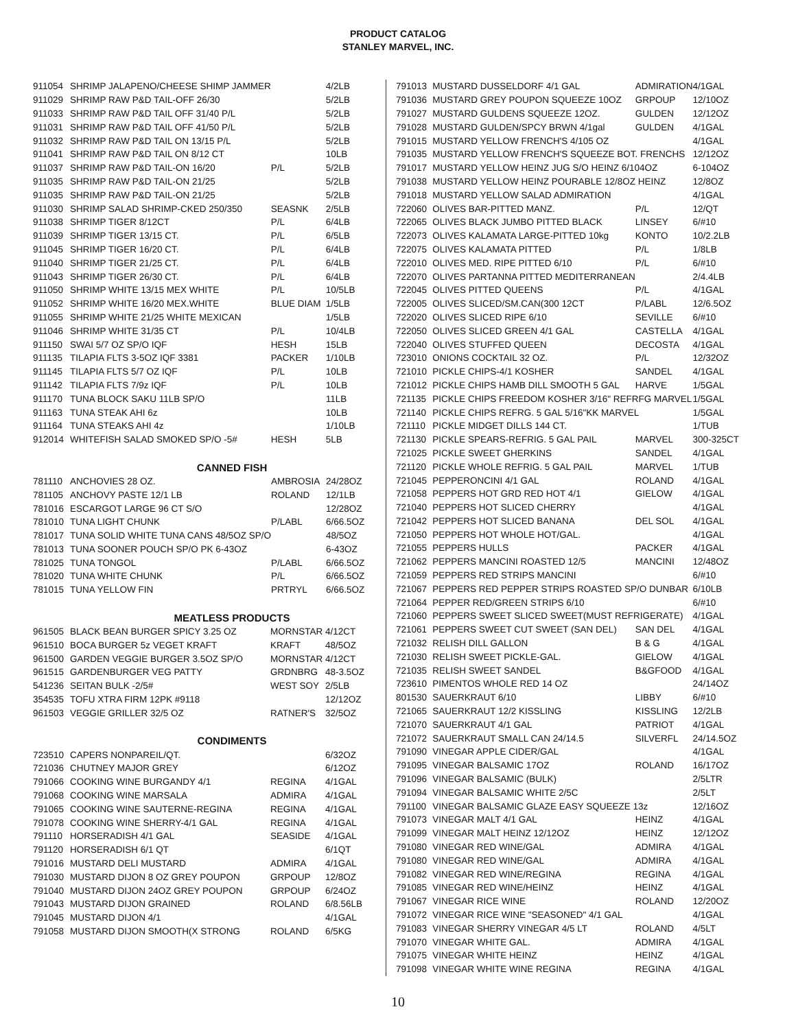PRODUCT CATALOG
STANLEY MARVEL, INC.
| 911054 | SHRIMP JALAPENO/CHEESE SHIMP JAMMER | | 4/2LB |
| 911029 | SHRIMP RAW P&D TAIL-OFF 26/30 | | 5/2LB |
| 911033 | SHRIMP RAW P&D TAIL OFF 31/40 P/L | | 5/2LB |
| 911031 | SHRIMP RAW P&D TAIL OFF 41/50 P/L | | 5/2LB |
| 911032 | SHRIMP RAW P&D TAIL ON 13/15 P/L | | 5/2LB |
| 911041 | SHRIMP RAW P&D TAIL ON 8/12 CT | | 10LB |
| 911037 | SHRIMP RAW P&D TAIL-ON 16/20 | P/L | 5/2LB |
| 911035 | SHRIMP RAW P&D TAIL-ON 21/25 | | 5/2LB |
| 911035 | SHRIMP RAW P&D TAIL-ON 21/25 | | 5/2LB |
| 911030 | SHRIMP SALAD SHRIMP-CKED 250/350 | SEASNK | 2/5LB |
| 911038 | SHRIMP TIGER 8/12CT | P/L | 6/4LB |
| 911039 | SHRIMP TIGER 13/15 CT. | P/L | 6/5LB |
| 911045 | SHRIMP TIGER 16/20 CT. | P/L | 6/4LB |
| 911040 | SHRIMP TIGER 21/25 CT. | P/L | 6/4LB |
| 911043 | SHRIMP TIGER 26/30 CT. | P/L | 6/4LB |
| 911050 | SHRIMP WHITE 13/15 MEX WHITE | P/L | 10/5LB |
| 911052 | SHRIMP WHITE 16/20 MEX.WHITE | BLUE DIAM | 1/5LB |
| 911055 | SHRIMP WHITE 21/25 WHITE MEXICAN | | 1/5LB |
| 911046 | SHRIMP WHITE 31/35 CT | P/L | 10/4LB |
| 911150 | SWAI 5/7 OZ SP/O IQF | HESH | 15LB |
| 911135 | TILAPIA FLTS 3-5OZ IQF 3381 | PACKER | 1/10LB |
| 911145 | TILAPIA FLTS 5/7 OZ IQF | P/L | 10LB |
| 911142 | TILAPIA FLTS 7/9z IQF | P/L | 10LB |
| 911170 | TUNA BLOCK SAKU 11LB SP/O | | 11LB |
| 911163 | TUNA STEAK AHI 6z | | 10LB |
| 911164 | TUNA STEAKS AHI 4z | | 1/10LB |
| 912014 | WHITEFISH SALAD SMOKED SP/O -5# | HESH | 5LB |
CANNED FISH
| 781110 | ANCHOVIES 28 OZ. | AMBROSIA | 24/28OZ |
| 781105 | ANCHOVY PASTE 12/1 LB | ROLAND | 12/1LB |
| 781016 | ESCARGOT LARGE 96 CT S/O | | 12/28OZ |
| 781010 | TUNA LIGHT CHUNK | P/LABL | 6/66.5OZ |
| 781017 | TUNA SOLID WHITE TUNA CANS 48/5OZ SP/O | | 48/5OZ |
| 781013 | TUNA SOONER POUCH SP/O PK 6-43OZ | | 6-43OZ |
| 781025 | TUNA TONGOL | P/LABL | 6/66.5OZ |
| 781020 | TUNA WHITE CHUNK | P/L | 6/66.5OZ |
| 781015 | TUNA YELLOW FIN | PRTRYL | 6/66.5OZ |
MEATLESS PRODUCTS
| 961505 | BLACK BEAN BURGER SPICY 3.25 OZ | MORNSTAR | 4/12CT |
| 961510 | BOCA BURGER 5z VEGET KRAFT | KRAFT | 48/5OZ |
| 961500 | GARDEN VEGGIE BURGER 3.5OZ SP/O | MORNSTAR | 4/12CT |
| 961515 | GARDENBURGER VEG PATTY | GRDNBRG | 48-3.5OZ |
| 541236 | SEITAN BULK -2/5# | WEST SOY | 2/5LB |
| 354535 | TOFU XTRA FIRM 12PK #9118 | | 12/12OZ |
| 961503 | VEGGIE GRILLER 32/5 OZ | RATNER'S | 32/5OZ |
CONDIMENTS
| 723510 | CAPERS NONPAREIL/QT. | | 6/32OZ |
| 721036 | CHUTNEY MAJOR GREY | | 6/12OZ |
| 791066 | COOKING WINE BURGANDY 4/1 | REGINA | 4/1GAL |
| 791068 | COOKING WINE MARSALA | ADMIRA | 4/1GAL |
| 791065 | COOKING WINE SAUTERNE-REGINA | REGINA | 4/1GAL |
| 791078 | COOKING WINE SHERRY-4/1 GAL | REGINA | 4/1GAL |
| 791110 | HORSERADISH 4/1 GAL | SEASIDE | 4/1GAL |
| 791120 | HORSERADISH 6/1 QT | | 6/1QT |
| 791016 | MUSTARD DELI MUSTARD | ADMIRA | 4/1GAL |
| 791030 | MUSTARD DIJON 8 OZ GREY POUPON | GRPOUP | 12/8OZ |
| 791040 | MUSTARD DIJON 24OZ GREY POUPON | GRPOUP | 6/24OZ |
| 791043 | MUSTARD DIJON GRAINED | ROLAND | 6/8.56LB |
| 791045 | MUSTARD DIJON 4/1 | | 4/1GAL |
| 791058 | MUSTARD DIJON SMOOTH(X STRONG | ROLAND | 6/5KG |
| 791013 | MUSTARD DUSSELDORF 4/1 GAL | ADMIRATION | 4/1GAL |
| 791036 | MUSTARD GREY POUPON SQUEEZE 10OZ | GRPOUP | 12/10OZ |
| 791027 | MUSTARD GULDENS SQUEEZE 12OZ. | GULDEN | 12/12OZ |
| 791028 | MUSTARD GULDEN/SPCY BRWN 4/1gal | GULDEN | 4/1GAL |
| 791015 | MUSTARD YELLOW FRENCH'S 4/105 OZ | | 4/1GAL |
| 791035 | MUSTARD YELLOW FRENCH'S SQUEEZE BOT. FRENCHS | | 12/12OZ |
| 791017 | MUSTARD YELLOW HEINZ JUG S/O HEINZ 6/104OZ | | 6-104OZ |
| 791038 | MUSTARD YELLOW HEINZ POURABLE 12/8OZ HEINZ | | 12/8OZ |
| 791018 | MUSTARD YELLOW SALAD ADMIRATION | | 4/1GAL |
| 722060 | OLIVES BAR-PITTED MANZ. | P/L | 12/QT |
| 722065 | OLIVES BLACK JUMBO PITTED BLACK | LINSEY | 6/#10 |
| 722073 | OLIVES KALAMATA LARGE-PITTED 10kg | KONTO | 10/2.2LB |
| 722075 | OLIVES KALAMATA PITTED | P/L | 1/8LB |
| 722010 | OLIVES MED. RIPE PITTED 6/10 | P/L | 6/#10 |
| 722070 | OLIVES PARTANNA PITTED MEDITERRANEAN | | 2/4.4LB |
| 722045 | OLIVES PITTED QUEENS | P/L | 4/1GAL |
| 722005 | OLIVES SLICED/SM.CAN(300 12CT | P/LABL | 12/6.5OZ |
| 722020 | OLIVES SLICED RIPE 6/10 | SEVILLE | 6/#10 |
| 722050 | OLIVES SLICED GREEN 4/1 GAL | CASTELLA | 4/1GAL |
| 722040 | OLIVES STUFFED QUEEN | DECOSTA | 4/1GAL |
| 723010 | ONIONS COCKTAIL 32 OZ. | P/L | 12/32OZ |
| 721010 | PICKLE CHIPS-4/1 KOSHER | SANDEL | 4/1GAL |
| 721012 | PICKLE CHIPS HAMB DILL SMOOTH 5 GAL | HARVE | 1/5GAL |
| 721135 | PICKLE CHIPS FREEDOM KOSHER 3/16" REFRFG MARVEL | | 1/5GAL |
| 721140 | PICKLE CHIPS REFRG. 5 GAL 5/16"KK MARVEL | | 1/5GAL |
| 721110 | PICKLE MIDGET DILLS 144 CT. | | 1/TUB |
| 721130 | PICKLE SPEARS-REFRIG. 5 GAL PAIL | MARVEL | 300-325CT |
| 721025 | PICKLE SWEET GHERKINS | SANDEL | 4/1GAL |
| 721120 | PICKLE WHOLE REFRIG. 5 GAL PAIL | MARVEL | 1/TUB |
| 721045 | PEPPERONCINI 4/1 GAL | ROLAND | 4/1GAL |
| 721058 | PEPPERS HOT GRD RED HOT 4/1 | GIELOW | 4/1GAL |
| 721040 | PEPPERS HOT SLICED CHERRY | | 4/1GAL |
| 721042 | PEPPERS HOT SLICED BANANA | DEL SOL | 4/1GAL |
| 721050 | PEPPERS HOT WHOLE HOT/GAL. | | 4/1GAL |
| 721055 | PEPPERS HULLS | PACKER | 4/1GAL |
| 721062 | PEPPERS MANCINI ROASTED 12/5 | MANCINI | 12/48OZ |
| 721059 | PEPPERS RED STRIPS MANCINI | | 6/#10 |
| 721067 | PEPPERS RED PEPPER STRIPS ROASTED SP/O DUNBAR | | 6/10LB |
| 721064 | PEPPER RED/GREEN STRIPS 6/10 | | 6/#10 |
| 721060 | PEPPERS SWEET SLICED SWEET(MUST REFRIGERATE) | | 4/1GAL |
| 721061 | PEPPERS SWEET CUT SWEET (SAN DEL) | SAN DEL | 4/1GAL |
| 721032 | RELISH DILL GALLON | B & G | 4/1GAL |
| 721030 | RELISH SWEET PICKLE-GAL. | GIELOW | 4/1GAL |
| 721035 | RELISH SWEET SANDEL | B&GFOOD | 4/1GAL |
| 723610 | PIMENTOS WHOLE RED 14 OZ | | 24/14OZ |
| 801530 | SAUERKRAUT 6/10 | LIBBY | 6/#10 |
| 721065 | SAUERKRAUT 12/2 KISSLING | KISSLING | 12/2LB |
| 721070 | SAUERKRAUT 4/1 GAL | PATRIOT | 4/1GAL |
| 721072 | SAUERKRAUT SMALL CAN 24/14.5 | SILVERFL | 24/14.5OZ |
| 791090 | VINEGAR APPLE CIDER/GAL | | 4/1GAL |
| 791095 | VINEGAR BALSAMIC 17OZ | ROLAND | 16/17OZ |
| 791096 | VINEGAR BALSAMIC (BULK) | | 2/5LTR |
| 791094 | VINEGAR BALSAMIC WHITE 2/5C | | 2/5LT |
| 791100 | VINEGAR BALSAMIC GLAZE EASY SQUEEZE 13z | | 12/16OZ |
| 791073 | VINEGAR MALT 4/1 GAL | HEINZ | 4/1GAL |
| 791099 | VINEGAR MALT HEINZ 12/12OZ | HEINZ | 12/12OZ |
| 791080 | VINEGAR RED WINE/GAL | ADMIRA | 4/1GAL |
| 791080 | VINEGAR RED WINE/GAL | ADMIRA | 4/1GAL |
| 791082 | VINEGAR RED WINE/REGINA | REGINA | 4/1GAL |
| 791085 | VINEGAR RED WINE/HEINZ | HEINZ | 4/1GAL |
| 791067 | VINEGAR RICE WINE | ROLAND | 12/20OZ |
| 791072 | VINEGAR RICE WINE "SEASONED" 4/1 GAL | | 4/1GAL |
| 791083 | VINEGAR SHERRY VINEGAR 4/5 LT | ROLAND | 4/5LT |
| 791070 | VINEGAR WHITE GAL. | ADMIRA | 4/1GAL |
| 791075 | VINEGAR WHITE HEINZ | HEINZ | 4/1GAL |
| 791098 | VINEGAR WHITE WINE REGINA | REGINA | 4/1GAL |
10